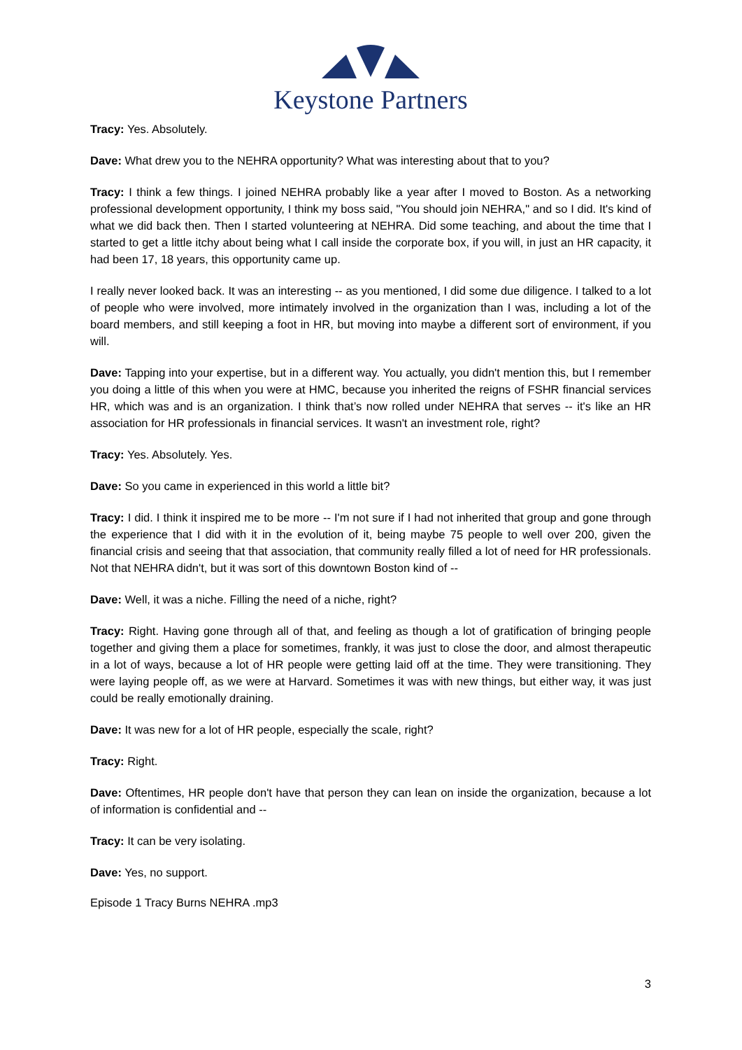Keystone Partners
Tracy: Yes. Absolutely.
Dave: What drew you to the NEHRA opportunity? What was interesting about that to you?
Tracy: I think a few things. I joined NEHRA probably like a year after I moved to Boston. As a networking professional development opportunity, I think my boss said, "You should join NEHRA," and so I did. It's kind of what we did back then. Then I started volunteering at NEHRA. Did some teaching, and about the time that I started to get a little itchy about being what I call inside the corporate box, if you will, in just an HR capacity, it had been 17, 18 years, this opportunity came up.
I really never looked back. It was an interesting -- as you mentioned, I did some due diligence. I talked to a lot of people who were involved, more intimately involved in the organization than I was, including a lot of the board members, and still keeping a foot in HR, but moving into maybe a different sort of environment, if you will.
Dave: Tapping into your expertise, but in a different way. You actually, you didn't mention this, but I remember you doing a little of this when you were at HMC, because you inherited the reigns of FSHR financial services HR, which was and is an organization. I think that’s now rolled under NEHRA that serves -- it's like an HR association for HR professionals in financial services. It wasn't an investment role, right?
Tracy: Yes. Absolutely. Yes.
Dave: So you came in experienced in this world a little bit?
Tracy: I did. I think it inspired me to be more -- I'm not sure if I had not inherited that group and gone through the experience that I did with it in the evolution of it, being maybe 75 people to well over 200, given the financial crisis and seeing that that association, that community really filled a lot of need for HR professionals. Not that NEHRA didn't, but it was sort of this downtown Boston kind of --
Dave: Well, it was a niche. Filling the need of a niche, right?
Tracy: Right. Having gone through all of that, and feeling as though a lot of gratification of bringing people together and giving them a place for sometimes, frankly, it was just to close the door, and almost therapeutic in a lot of ways, because a lot of HR people were getting laid off at the time. They were transitioning. They were laying people off, as we were at Harvard. Sometimes it was with new things, but either way, it was just could be really emotionally draining.
Dave: It was new for a lot of HR people, especially the scale, right?
Tracy: Right.
Dave: Oftentimes, HR people don't have that person they can lean on inside the organization, because a lot of information is confidential and --
Tracy: It can be very isolating.
Dave: Yes, no support.
Episode 1 Tracy Burns NEHRA .mp3
3